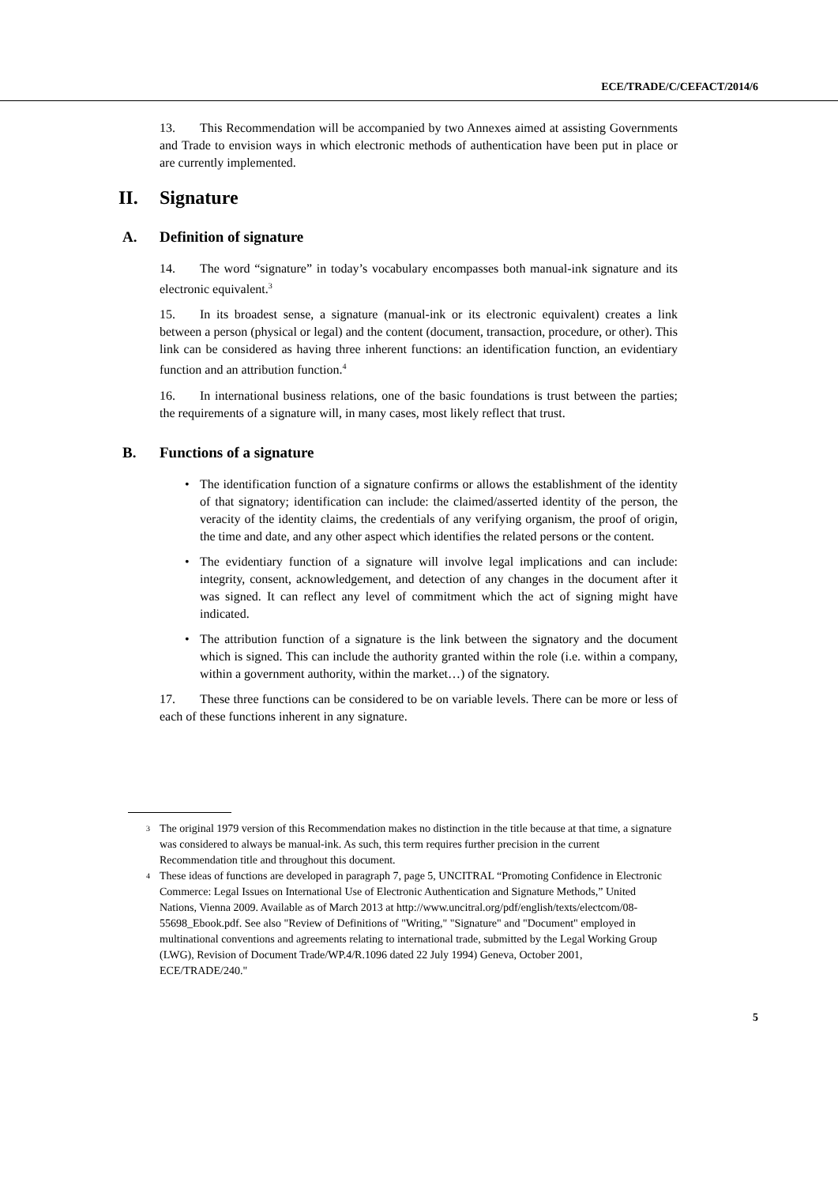ECE/TRADE/C/CEFACT/2014/6
13. This Recommendation will be accompanied by two Annexes aimed at assisting Governments and Trade to envision ways in which electronic methods of authentication have been put in place or are currently implemented.
II. Signature
A. Definition of signature
14. The word “signature” in today’s vocabulary encompasses both manual-ink signature and its electronic equivalent.<sup>3</sup>
15. In its broadest sense, a signature (manual-ink or its electronic equivalent) creates a link between a person (physical or legal) and the content (document, transaction, procedure, or other). This link can be considered as having three inherent functions: an identification function, an evidentiary function and an attribution function.<sup>4</sup>
16. In international business relations, one of the basic foundations is trust between the parties; the requirements of a signature will, in many cases, most likely reflect that trust.
B. Functions of a signature
• The identification function of a signature confirms or allows the establishment of the identity of that signatory; identification can include: the claimed/asserted identity of the person, the veracity of the identity claims, the credentials of any verifying organism, the proof of origin, the time and date, and any other aspect which identifies the related persons or the content.
• The evidentiary function of a signature will involve legal implications and can include: integrity, consent, acknowledgement, and detection of any changes in the document after it was signed. It can reflect any level of commitment which the act of signing might have indicated.
• The attribution function of a signature is the link between the signatory and the document which is signed. This can include the authority granted within the role (i.e. within a company, within a government authority, within the market…) of the signatory.
17. These three functions can be considered to be on variable levels. There can be more or less of each of these functions inherent in any signature.
<sup>3</sup> The original 1979 version of this Recommendation makes no distinction in the title because at that time, a signature was considered to always be manual-ink. As such, this term requires further precision in the current Recommendation title and throughout this document.
<sup>4</sup> These ideas of functions are developed in paragraph 7, page 5, UNCITRAL “Promoting Confidence in Electronic Commerce: Legal Issues on International Use of Electronic Authentication and Signature Methods,” United Nations, Vienna 2009. Available as of March 2013 at http://www.uncitral.org/pdf/english/texts/electcom/08-55698_Ebook.pdf. See also "Review of Definitions of "Writing," "Signature" and "Document" employed in multinational conventions and agreements relating to international trade, submitted by the Legal Working Group (LWG), Revision of Document Trade/WP.4/R.1096 dated 22 July 1994) Geneva, October 2001, ECE/TRADE/240."
5